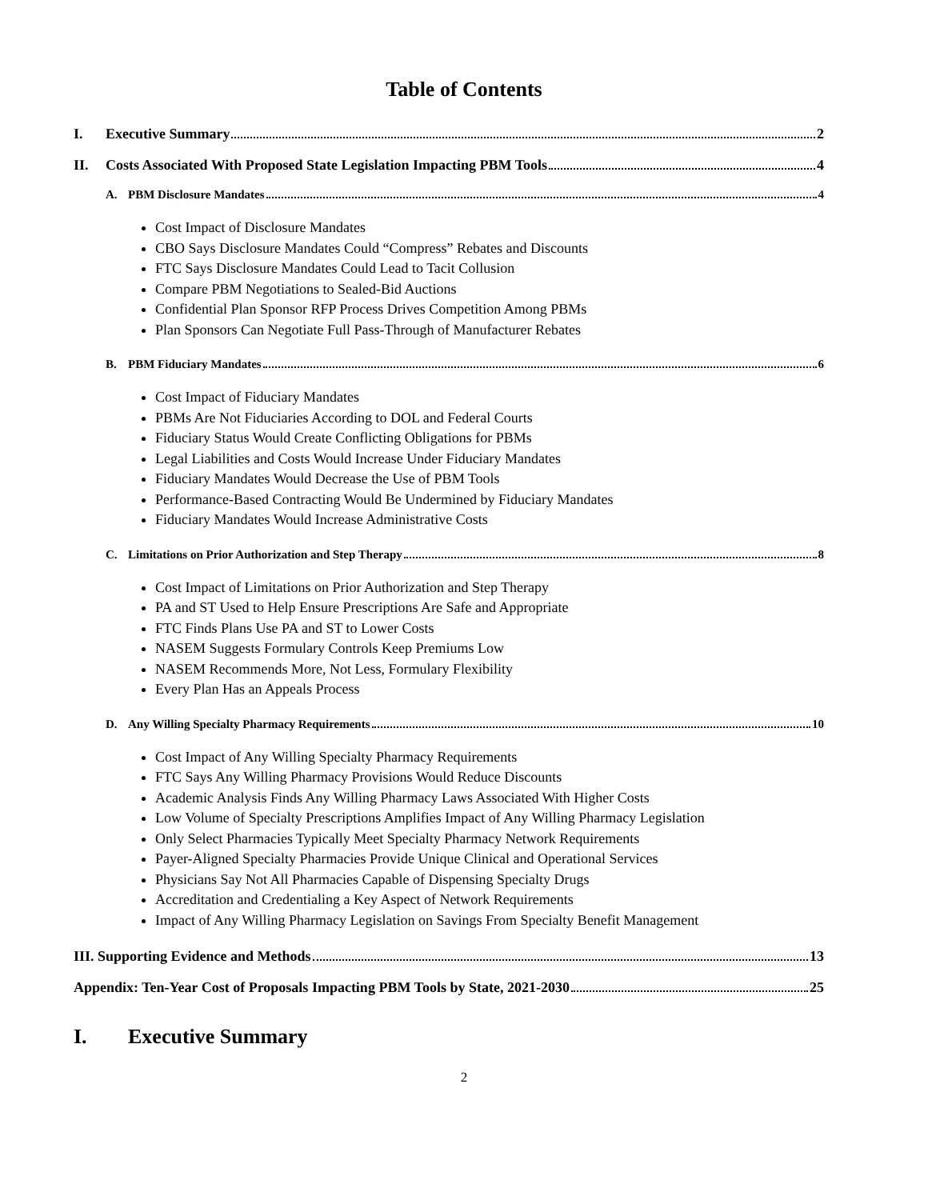Table of Contents
I. Executive Summary 2
II. Costs Associated With Proposed State Legislation Impacting PBM Tools 4
A. PBM Disclosure Mandates 4
Cost Impact of Disclosure Mandates
CBO Says Disclosure Mandates Could “Compress” Rebates and Discounts
FTC Says Disclosure Mandates Could Lead to Tacit Collusion
Compare PBM Negotiations to Sealed-Bid Auctions
Confidential Plan Sponsor RFP Process Drives Competition Among PBMs
Plan Sponsors Can Negotiate Full Pass-Through of Manufacturer Rebates
B. PBM Fiduciary Mandates 6
Cost Impact of Fiduciary Mandates
PBMs Are Not Fiduciaries According to DOL and Federal Courts
Fiduciary Status Would Create Conflicting Obligations for PBMs
Legal Liabilities and Costs Would Increase Under Fiduciary Mandates
Fiduciary Mandates Would Decrease the Use of PBM Tools
Performance-Based Contracting Would Be Undermined by Fiduciary Mandates
Fiduciary Mandates Would Increase Administrative Costs
C. Limitations on Prior Authorization and Step Therapy 8
Cost Impact of Limitations on Prior Authorization and Step Therapy
PA and ST Used to Help Ensure Prescriptions Are Safe and Appropriate
FTC Finds Plans Use PA and ST to Lower Costs
NASEM Suggests Formulary Controls Keep Premiums Low
NASEM Recommends More, Not Less, Formulary Flexibility
Every Plan Has an Appeals Process
D. Any Willing Specialty Pharmacy Requirements 10
Cost Impact of Any Willing Specialty Pharmacy Requirements
FTC Says Any Willing Pharmacy Provisions Would Reduce Discounts
Academic Analysis Finds Any Willing Pharmacy Laws Associated With Higher Costs
Low Volume of Specialty Prescriptions Amplifies Impact of Any Willing Pharmacy Legislation
Only Select Pharmacies Typically Meet Specialty Pharmacy Network Requirements
Payer-Aligned Specialty Pharmacies Provide Unique Clinical and Operational Services
Physicians Say Not All Pharmacies Capable of Dispensing Specialty Drugs
Accreditation and Credentialing a Key Aspect of Network Requirements
Impact of Any Willing Pharmacy Legislation on Savings From Specialty Benefit Management
III. Supporting Evidence and Methods 13
Appendix: Ten-Year Cost of Proposals Impacting PBM Tools by State, 2021-2030 25
I. Executive Summary
2